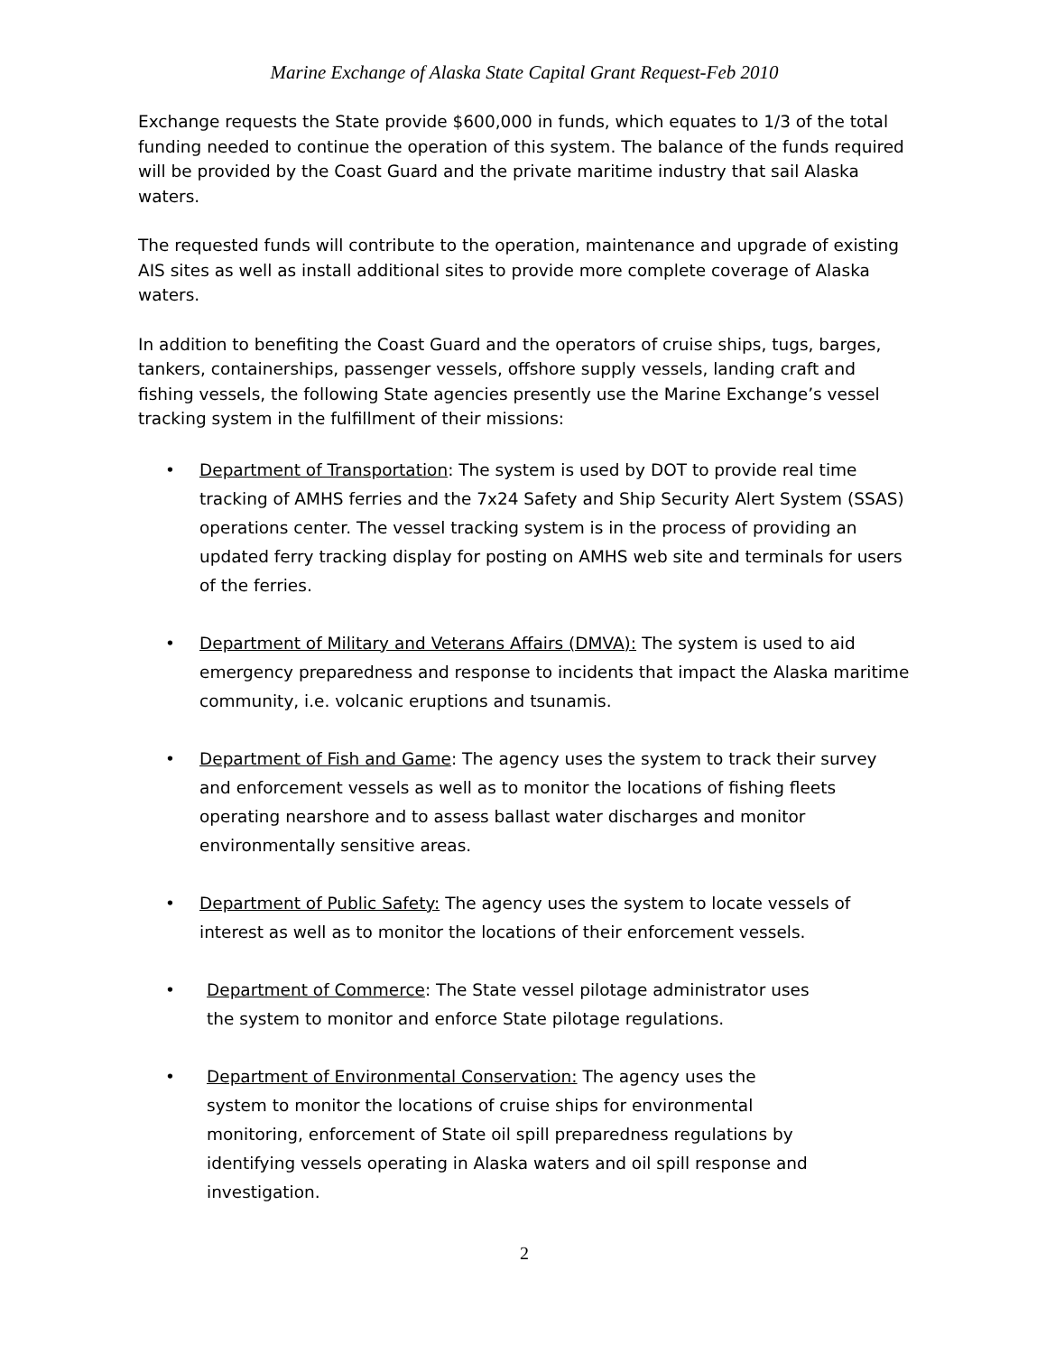Marine Exchange of Alaska State Capital Grant Request-Feb 2010
Exchange requests the State provide $600,000 in funds, which equates to 1/3 of the total funding needed to continue the operation of this system. The balance of the funds required will be provided by the Coast Guard and the private maritime industry that sail Alaska waters.
The requested funds will contribute to the operation, maintenance and upgrade of existing AIS sites as well as install additional sites to provide more complete coverage of Alaska waters.
In addition to benefiting the Coast Guard and the operators of cruise ships, tugs, barges, tankers, containerships, passenger vessels, offshore supply vessels, landing craft and fishing vessels, the following State agencies presently use the Marine Exchange’s vessel tracking system in the fulfillment of their missions:
• Department of Transportation: The system is used by DOT to provide real time tracking of AMHS ferries and the 7x24 Safety and Ship Security Alert System (SSAS) operations center. The vessel tracking system is in the process of providing an updated ferry tracking display for posting on AMHS web site and terminals for users of the ferries.
• Department of Military and Veterans Affairs (DMVA): The system is used to aid emergency preparedness and response to incidents that impact the Alaska maritime community, i.e. volcanic eruptions and tsunamis.
• Department of Fish and Game: The agency uses the system to track their survey and enforcement vessels as well as to monitor the locations of fishing fleets operating nearshore and to assess ballast water discharges and monitor environmentally sensitive areas.
• Department of Public Safety: The agency uses the system to locate vessels of interest as well as to monitor the locations of their enforcement vessels.
• Department of Commerce: The State vessel pilotage administrator uses the system to monitor and enforce State pilotage regulations.
• Department of Environmental Conservation: The agency uses the system to monitor the locations of cruise ships for environmental monitoring, enforcement of State oil spill preparedness regulations by identifying vessels operating in Alaska waters and oil spill response and investigation.
2